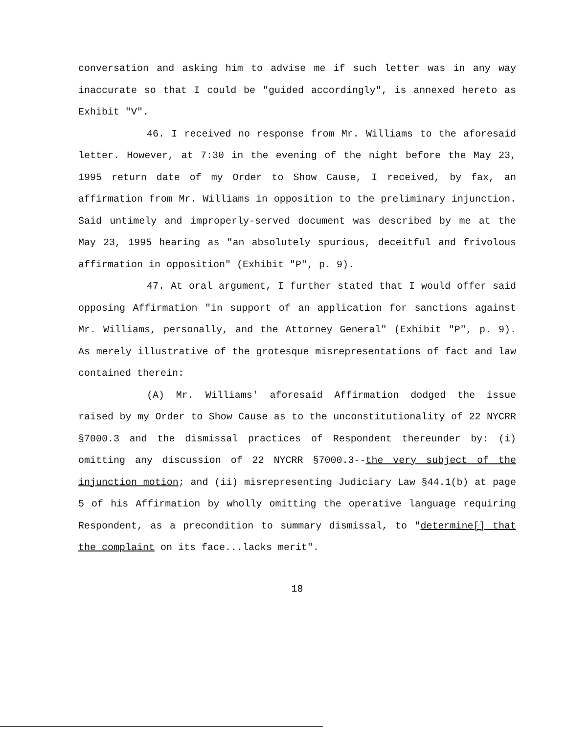conversation and asking him to advise me if such letter was in any way inaccurate so that I could be "guided accordingly", is annexed hereto as Exhibit "V".
46. I received no response from Mr. Williams to the aforesaid letter. However, at 7:30 in the evening of the night before the May 23, 1995 return date of my Order to Show Cause, I received, by fax, an affirmation from Mr. Williams in opposition to the preliminary injunction. Said untimely and improperly-served document was described by me at the May 23, 1995 hearing as "an absolutely spurious, deceitful and frivolous affirmation in opposition" (Exhibit "P", p. 9).
47. At oral argument, I further stated that I would offer said opposing Affirmation "in support of an application for sanctions against Mr. Williams, personally, and the Attorney General" (Exhibit "P", p. 9). As merely illustrative of the grotesque misrepresentations of fact and law contained therein:
(A) Mr. Williams' aforesaid Affirmation dodged the issue raised by my Order to Show Cause as to the unconstitutionality of 22 NYCRR §7000.3 and the dismissal practices of Respondent thereunder by: (i) omitting any discussion of 22 NYCRR §7000.3--the very subject of the injunction motion; and (ii) misrepresenting Judiciary Law §44.1(b) at page 5 of his Affirmation by wholly omitting the operative language requiring Respondent, as a precondition to summary dismissal, to "determine[] that the complaint on its face...lacks merit".
18